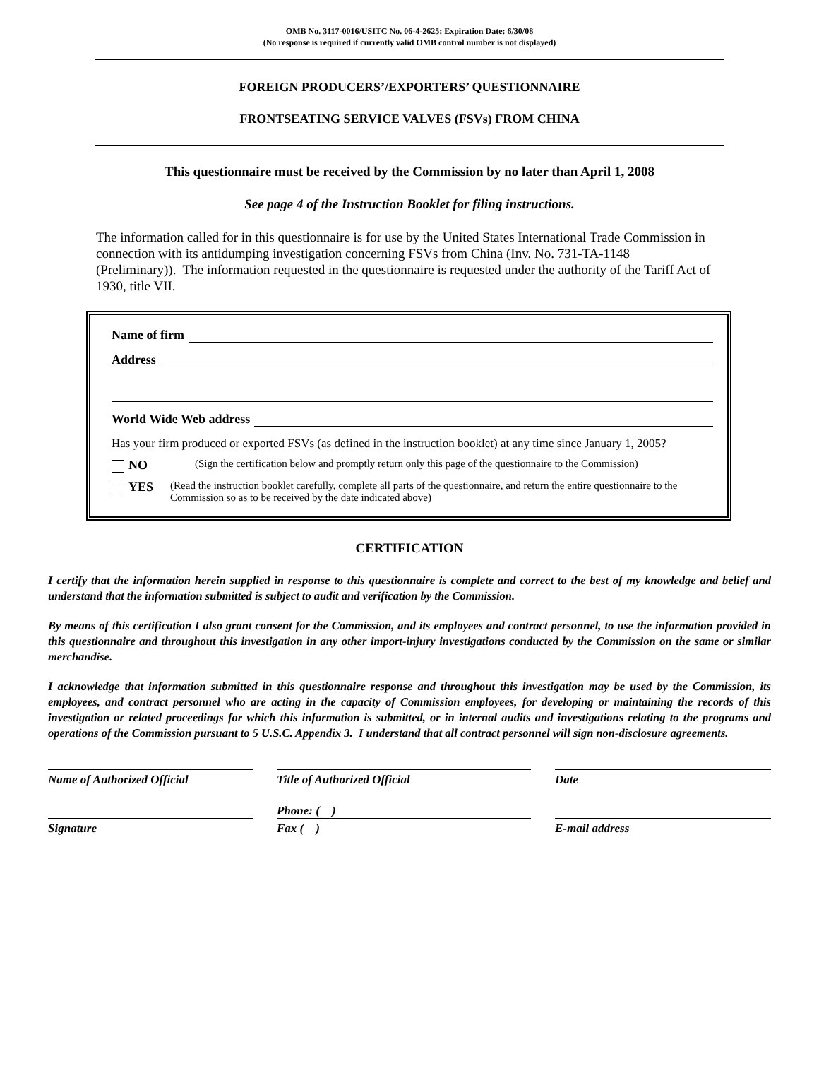OMB No. 3117-0016/USITC No. 06-4-2625; Expiration Date: 6/30/08
(No response is required if currently valid OMB control number is not displayed)
FOREIGN PRODUCERS’/EXPORTERS’ QUESTIONNAIRE
FRONTSEATING SERVICE VALVES (FSVs) FROM CHINA
This questionnaire must be received by the Commission by no later than April 1, 2008
See page 4 of the Instruction Booklet for filing instructions.
The information called for in this questionnaire is for use by the United States International Trade Commission in connection with its antidumping investigation concerning FSVs from China (Inv. No. 731-TA-1148 (Preliminary)). The information requested in the questionnaire is requested under the authority of the Tariff Act of 1930, title VII.
Name of firm
Address
World Wide Web address
Has your firm produced or exported FSVs (as defined in the instruction booklet) at any time since January 1, 2005?
NO (Sign the certification below and promptly return only this page of the questionnaire to the Commission)
YES (Read the instruction booklet carefully, complete all parts of the questionnaire, and return the entire questionnaire to the Commission so as to be received by the date indicated above)
CERTIFICATION
I certify that the information herein supplied in response to this questionnaire is complete and correct to the best of my knowledge and belief and understand that the information submitted is subject to audit and verification by the Commission.
By means of this certification I also grant consent for the Commission, and its employees and contract personnel, to use the information provided in this questionnaire and throughout this investigation in any other import-injury investigations conducted by the Commission on the same or similar merchandise.
I acknowledge that information submitted in this questionnaire response and throughout this investigation may be used by the Commission, its employees, and contract personnel who are acting in the capacity of Commission employees, for developing or maintaining the records of this investigation or related proceedings for which this information is submitted, or in internal audits and investigations relating to the programs and operations of the Commission pursuant to 5 U.S.C. Appendix 3. I understand that all contract personnel will sign non-disclosure agreements.
Name of Authorized Official
Title of Authorized Official
Date
Phone: ( )
Signature
Fax ( )
E-mail address